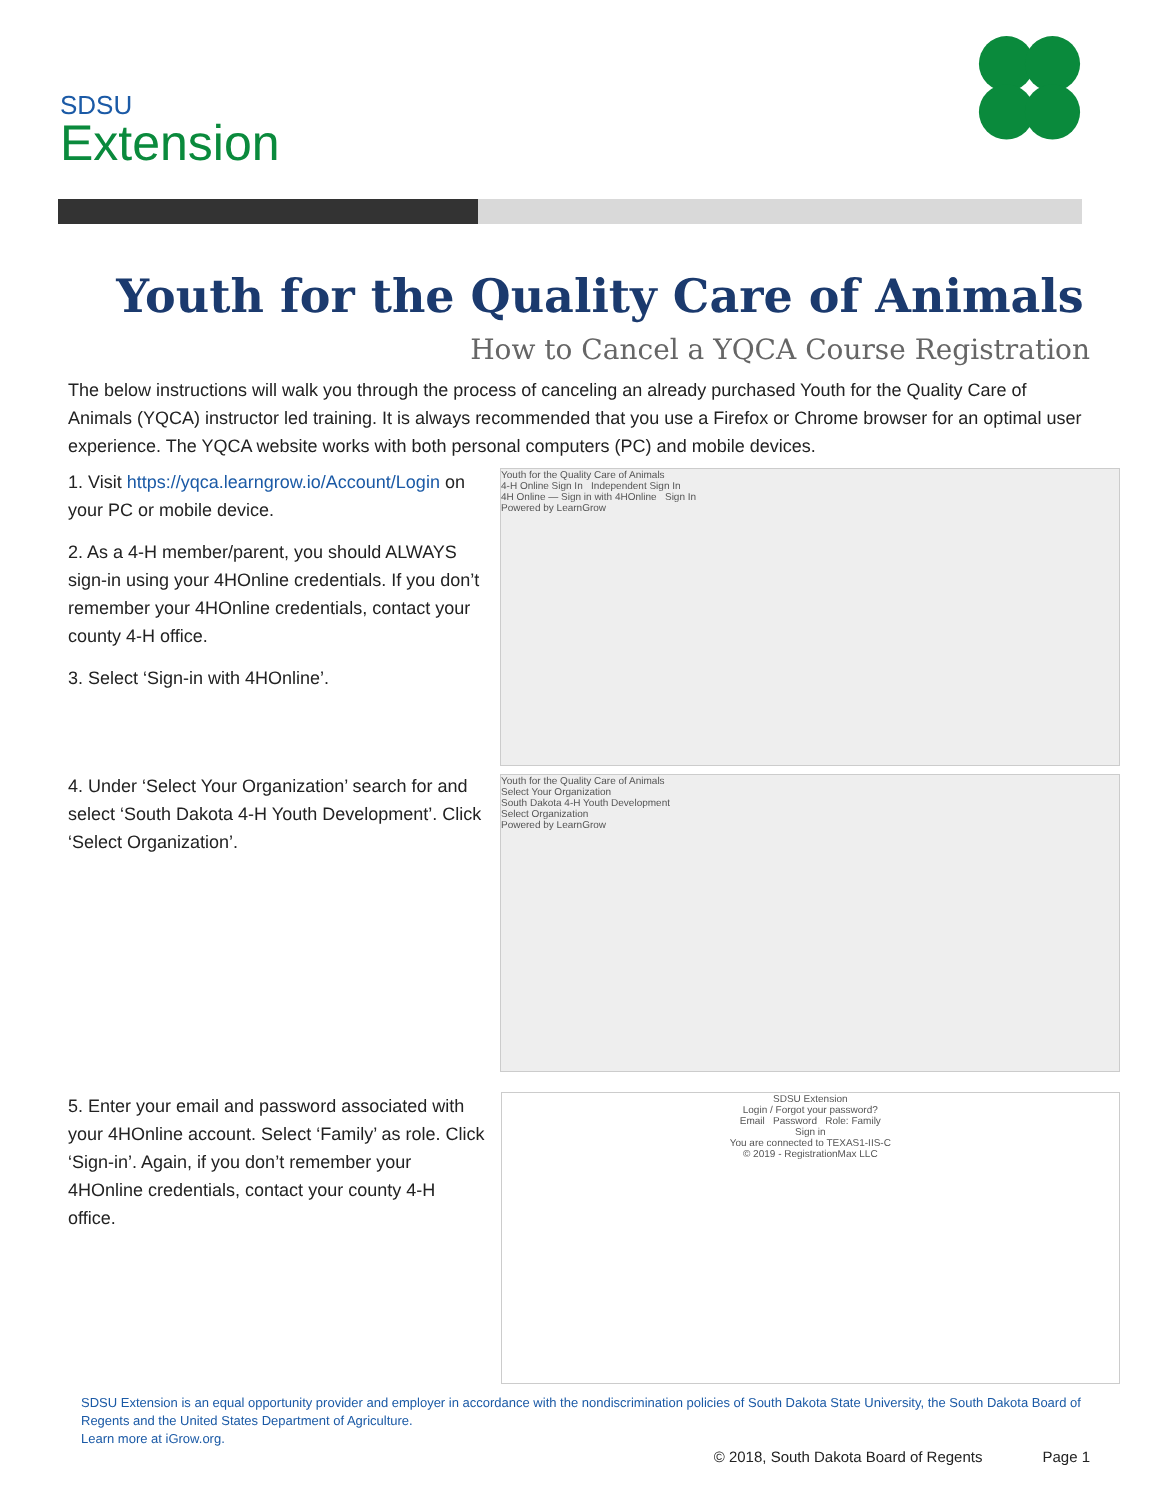SDSU
Extension
Youth for the Quality Care of Animals
How to Cancel a YQCA Course Registration
The below instructions will walk you through the process of canceling an already purchased Youth for the Quality Care of Animals (YQCA) instructor led training. It is always recommended that you use a Firefox or Chrome browser for an optimal user experience. The YQCA website works with both personal computers (PC) and mobile devices.
1. Visit https://yqca.learngrow.io/Account/Login on your PC or mobile device.
2. As a 4-H member/parent, you should ALWAYS sign-in using your 4HOnline credentials. If you don’t remember your 4HOnline credentials, contact your county 4-H office.
3. Select ‘Sign-in with 4HOnline’.
4. Under ‘Select Your Organization’ search for and select ‘South Dakota 4-H Youth Development’. Click ‘Select Organization’.
Youth for the Quality Care of Animals
4-H Online Sign In Independent Sign In
4H Online — Sign in with 4HOnline Sign In
Powered by LearnGrow
Youth for the Quality Care of Animals
Select Your Organization
South Dakota 4-H Youth Development
Select Organization
Powered by LearnGrow
5. Enter your email and password associated with your 4HOnline account. Select ‘Family’ as role. Click ‘Sign-in’. Again, if you don’t remember your 4HOnline credentials, contact your county 4-H office.
SDSU Extension
Login / Forgot your password?
Email Password Role: Family
Sign in
You are connected to TEXAS1-IIS-C
© 2019 - RegistrationMax LLC
SDSU Extension is an equal opportunity provider and employer in accordance with the nondiscrimination policies of South Dakota State University, the South Dakota Board of Regents and the United States Department of Agriculture.
Learn more at iGrow.org.
© 2018, South Dakota Board of Regents Page 1